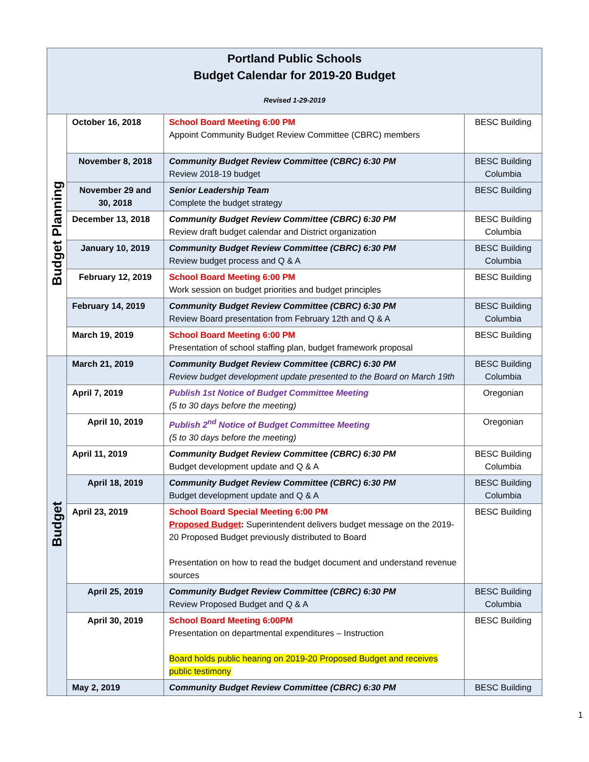| Portland Public Schools Budget Calendar for 2019-20 Budget Revised 1-29-2019 | | | |
| Budget Planning | October 16, 2018 | School Board Meeting 6:00 PM Appoint Community Budget Review Committee (CBRC) members | BESC Building |
| | November 8, 2018 | Community Budget Review Committee (CBRC) 6:30 PM Review 2018-19 budget | BESC Building Columbia |
| | November 29 and 30, 2018 | Senior Leadership Team Complete the budget strategy | BESC Building |
| | December 13, 2018 | Community Budget Review Committee (CBRC) 6:30 PM Review draft budget calendar and District organization | BESC Building Columbia |
| | January 10, 2019 | Community Budget Review Committee (CBRC) 6:30 PM Review budget process and Q & A | BESC Building Columbia |
| | February 12, 2019 | School Board Meeting 6:00 PM Work session on budget priorities and budget principles | BESC Building |
| | February 14, 2019 | Community Budget Review Committee (CBRC) 6:30 PM Review Board presentation from February 12th and Q & A | BESC Building Columbia |
| | March 19, 2019 | School Board Meeting 6:00 PM Presentation of school staffing plan, budget framework proposal | BESC Building |
| Budget | March 21, 2019 | Community Budget Review Committee (CBRC) 6:30 PM Review budget development update presented to the Board on March 19th | BESC Building Columbia |
| | April 7, 2019 | Publish 1st Notice of Budget Committee Meeting (5 to 30 days before the meeting) | Oregonian |
| | April 10, 2019 | Publish 2<sup>nd</sup> Notice of Budget Committee Meeting (5 to 30 days before the meeting) | Oregonian |
| | April 11, 2019 | Community Budget Review Committee (CBRC) 6:30 PM Budget development update and Q & A | BESC Building Columbia |
| | April 18, 2019 | Community Budget Review Committee (CBRC) 6:30 PM Budget development update and Q & A | BESC Building Columbia |
| | April 23, 2019 | School Board Special Meeting 6:00 PM Proposed Budget : Superintendent delivers budget message on the 2019-20 Proposed Budget previously distributed to Board Presentation on how to read the budget document and understand revenue sources | BESC Building |
| | April 25, 2019 | Community Budget Review Committee (CBRC) 6:30 PM Review Proposed Budget and Q & A | BESC Building Columbia |
| | April 30, 2019 | School Board Meeting 6:00PM Presentation on departmental expenditures – Instruction Board holds public hearing on 2019-20 Proposed Budget and receives public testimony | BESC Building |
| | May 2, 2019 | Community Budget Review Committee (CBRC) 6:30 PM | BESC Building |
1